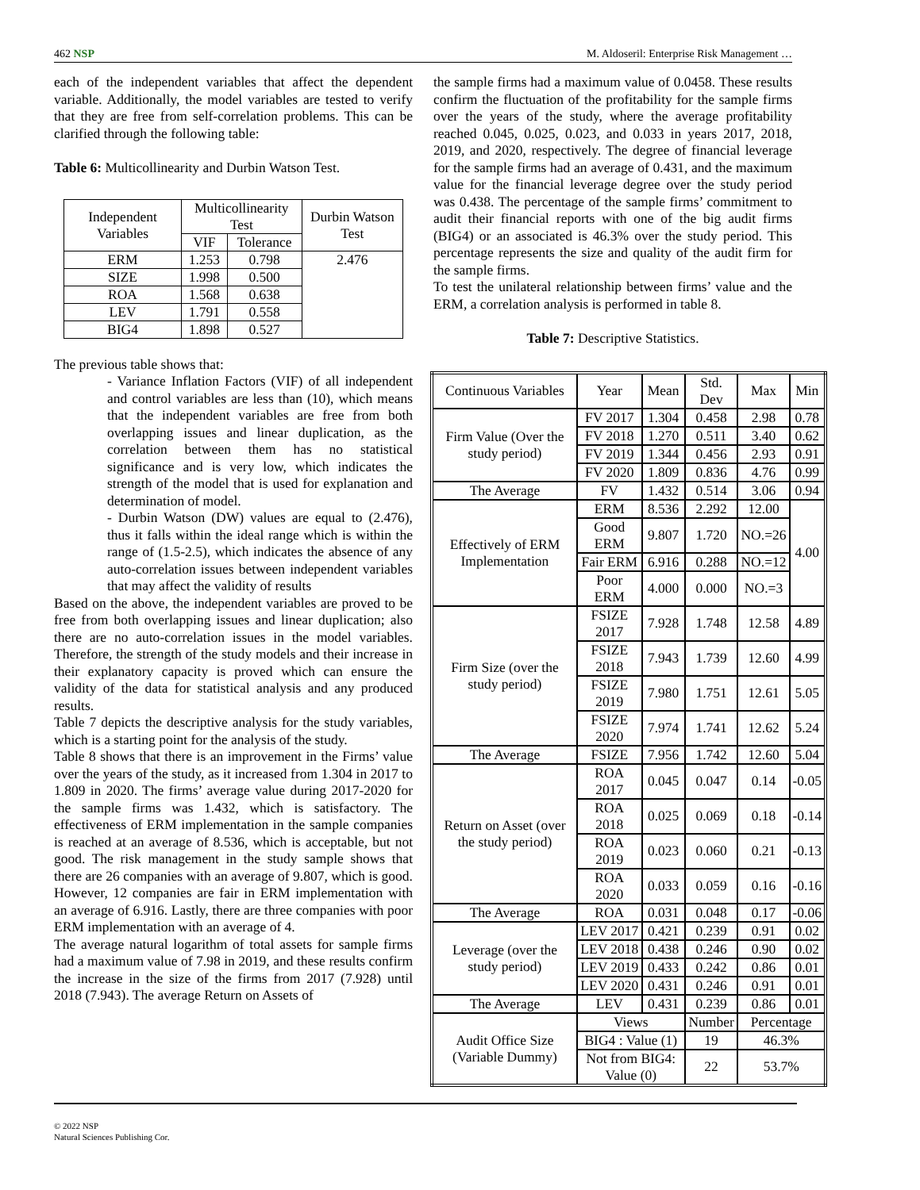462 NSP M. Aldoseril: Enterprise Risk Management …
each of the independent variables that affect the dependent variable. Additionally, the model variables are tested to verify that they are free from self-correlation problems. This can be clarified through the following table:
Table 6: Multicollinearity and Durbin Watson Test.
| Independent Variables | Multicollinearity Test | | Durbin Watson Test |
| --- | --- | --- | --- |
| | VIF | Tolerance | |
| ERM | 1.253 | 0.798 | 2.476 |
| SIZE | 1.998 | 0.500 | |
| ROA | 1.568 | 0.638 | |
| LEV | 1.791 | 0.558 | |
| BIG4 | 1.898 | 0.527 | |
The previous table shows that:
- Variance Inflation Factors (VIF) of all independent and control variables are less than (10), which means that the independent variables are free from both overlapping issues and linear duplication, as the correlation between them has no statistical significance and is very low, which indicates the strength of the model that is used for explanation and determination of model.
- Durbin Watson (DW) values are equal to (2.476), thus it falls within the ideal range which is within the range of (1.5-2.5), which indicates the absence of any auto-correlation issues between independent variables that may affect the validity of results
Based on the above, the independent variables are proved to be free from both overlapping issues and linear duplication; also there are no auto-correlation issues in the model variables. Therefore, the strength of the study models and their increase in their explanatory capacity is proved which can ensure the validity of the data for statistical analysis and any produced results.
Table 7 depicts the descriptive analysis for the study variables, which is a starting point for the analysis of the study.
Table 8 shows that there is an improvement in the Firms’ value over the years of the study, as it increased from 1.304 in 2017 to 1.809 in 2020. The firms’ average value during 2017-2020 for the sample firms was 1.432, which is satisfactory. The effectiveness of ERM implementation in the sample companies is reached at an average of 8.536, which is acceptable, but not good. The risk management in the study sample shows that there are 26 companies with an average of 9.807, which is good. However, 12 companies are fair in ERM implementation with an average of 6.916. Lastly, there are three companies with poor ERM implementation with an average of 4.
The average natural logarithm of total assets for sample firms had a maximum value of 7.98 in 2019, and these results confirm the increase in the size of the firms from 2017 (7.928) until 2018 (7.943). The average Return on Assets of
the sample firms had a maximum value of 0.0458. These results confirm the fluctuation of the profitability for the sample firms over the years of the study, where the average profitability reached 0.045, 0.025, 0.023, and 0.033 in years 2017, 2018, 2019, and 2020, respectively. The degree of financial leverage for the sample firms had an average of 0.431, and the maximum value for the financial leverage degree over the study period was 0.438. The percentage of the sample firms’ commitment to audit their financial reports with one of the big audit firms (BIG4) or an associated is 46.3% over the study period. This percentage represents the size and quality of the audit firm for the sample firms.
To test the unilateral relationship between firms’ value and the ERM, a correlation analysis is performed in table 8.
Table 7: Descriptive Statistics.
| Continuous Variables | Year | Mean | Std. Dev | Max | Min |
| --- | --- | --- | --- | --- | --- |
| Firm Value (Over the study period) | FV 2017 | 1.304 | 0.458 | 2.98 | 0.78 |
| | FV 2018 | 1.270 | 0.511 | 3.40 | 0.62 |
| | FV 2019 | 1.344 | 0.456 | 2.93 | 0.91 |
| | FV 2020 | 1.809 | 0.836 | 4.76 | 0.99 |
| The Average | FV | 1.432 | 0.514 | 3.06 | 0.94 |
| Effectively of ERM Implementation | ERM | 8.536 | 2.292 | 12.00 | 4.00 |
| | Good ERM | 9.807 | 1.720 | NO.=26 | |
| | Fair ERM | 6.916 | 0.288 | NO.=12 | |
| | Poor ERM | 4.000 | 0.000 | NO.=3 | |
| Firm Size (over the study period) | FSIZE 2017 | 7.928 | 1.748 | 12.58 | 4.89 |
| | FSIZE 2018 | 7.943 | 1.739 | 12.60 | 4.99 |
| | FSIZE 2019 | 7.980 | 1.751 | 12.61 | 5.05 |
| | FSIZE 2020 | 7.974 | 1.741 | 12.62 | 5.24 |
| The Average | FSIZE | 7.956 | 1.742 | 12.60 | 5.04 |
| Return on Asset (over the study period) | ROA 2017 | 0.045 | 0.047 | 0.14 | -0.05 |
| | ROA 2018 | 0.025 | 0.069 | 0.18 | -0.14 |
| | ROA 2019 | 0.023 | 0.060 | 0.21 | -0.13 |
| | ROA 2020 | 0.033 | 0.059 | 0.16 | -0.16 |
| The Average | ROA | 0.031 | 0.048 | 0.17 | -0.06 |
| Leverage (over the study period) | LEV 2017 | 0.421 | 0.239 | 0.91 | 0.02 |
| | LEV 2018 | 0.438 | 0.246 | 0.90 | 0.02 |
| | LEV 2019 | 0.433 | 0.242 | 0.86 | 0.01 |
| | LEV 2020 | 0.431 | 0.246 | 0.91 | 0.01 |
| The Average | LEV | 0.431 | 0.239 | 0.86 | 0.01 |
| Audit Office Size (Variable Dummy) | Views | | Number | Percentage | |
| | BIG4 : Value (1) | | 19 | 46.3% | |
| | Not from BIG4: Value (0) | | 22 | 53.7% | |
© 2022 NSP
Natural Sciences Publishing Cor.